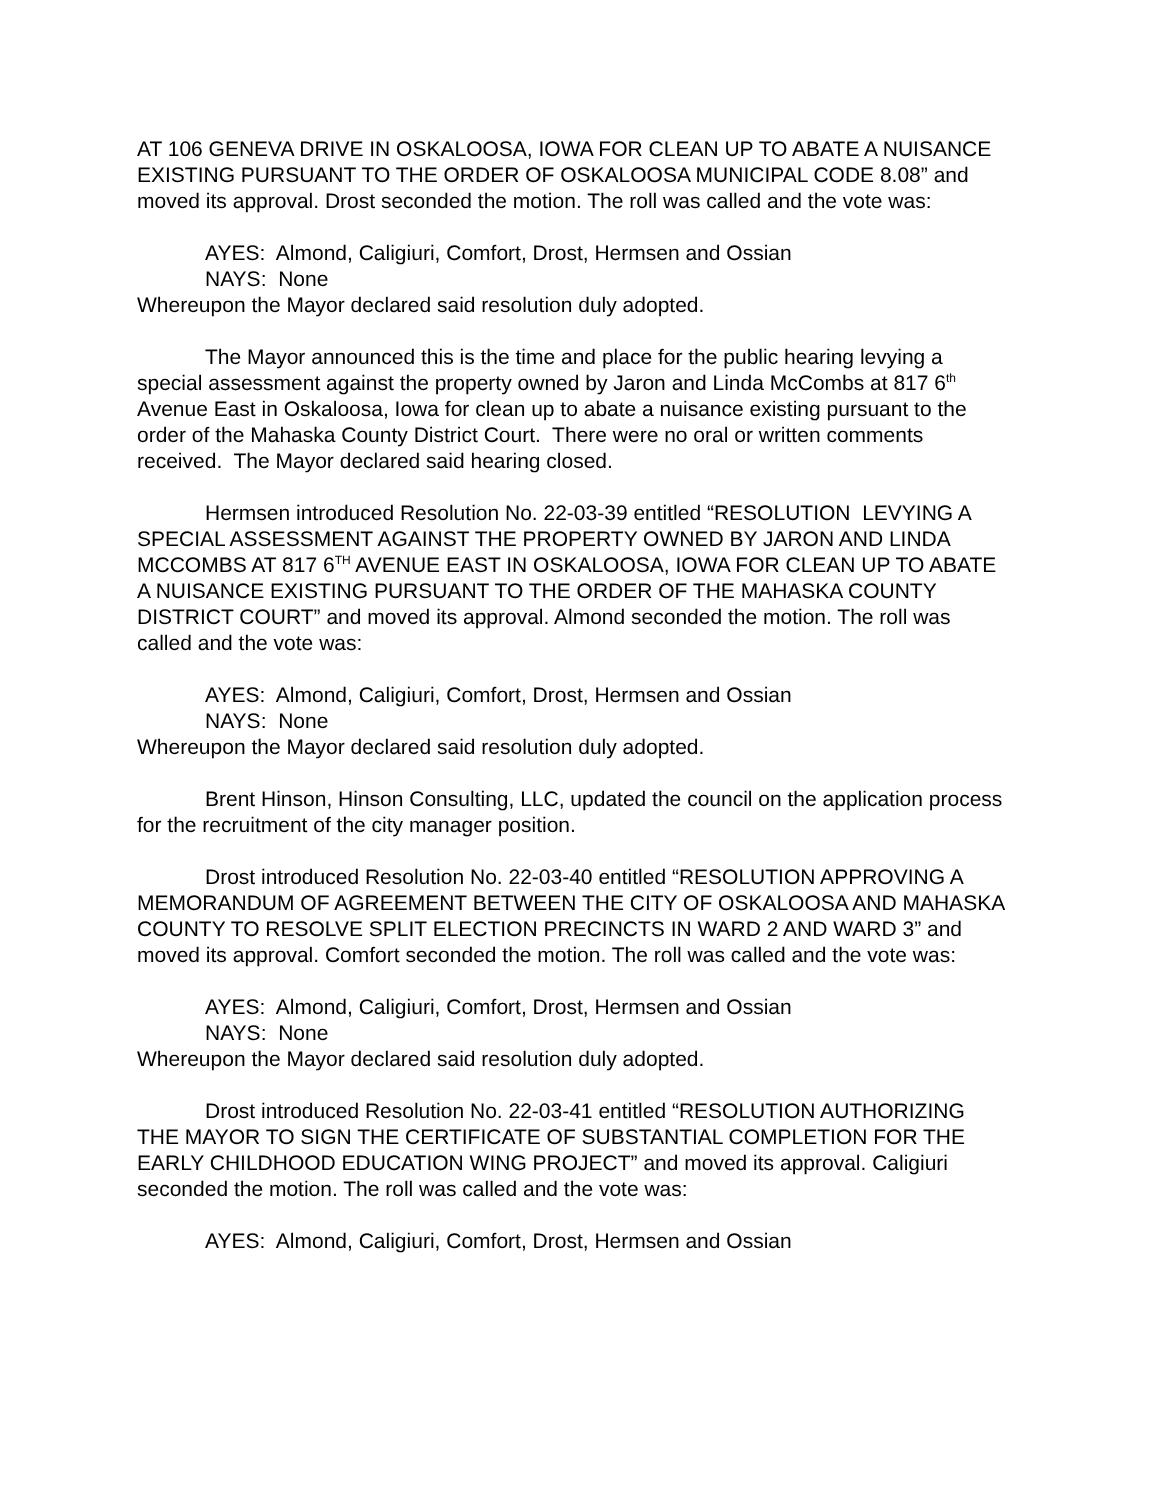AT 106 GENEVA DRIVE IN OSKALOOSA, IOWA FOR CLEAN UP TO ABATE A NUISANCE EXISTING PURSUANT TO THE ORDER OF OSKALOOSA MUNICIPAL CODE 8.08” and moved its approval. Drost seconded the motion. The roll was called and the vote was:
AYES: Almond, Caligiuri, Comfort, Drost, Hermsen and Ossian
NAYS: None
Whereupon the Mayor declared said resolution duly adopted.
The Mayor announced this is the time and place for the public hearing levying a special assessment against the property owned by Jaron and Linda McCombs at 817 6<sup>th</sup> Avenue East in Oskaloosa, Iowa for clean up to abate a nuisance existing pursuant to the order of the Mahaska County District Court. There were no oral or written comments received. The Mayor declared said hearing closed.
Hermsen introduced Resolution No. 22-03-39 entitled “RESOLUTION LEVYING A SPECIAL ASSESSMENT AGAINST THE PROPERTY OWNED BY JARON AND LINDA MCCOMBS AT 817 6<sup>TH</sup> AVENUE EAST IN OSKALOOSA, IOWA FOR CLEAN UP TO ABATE A NUISANCE EXISTING PURSUANT TO THE ORDER OF THE MAHASKA COUNTY DISTRICT COURT” and moved its approval. Almond seconded the motion. The roll was called and the vote was:
AYES: Almond, Caligiuri, Comfort, Drost, Hermsen and Ossian
NAYS: None
Whereupon the Mayor declared said resolution duly adopted.
Brent Hinson, Hinson Consulting, LLC, updated the council on the application process for the recruitment of the city manager position.
Drost introduced Resolution No. 22-03-40 entitled “RESOLUTION APPROVING A MEMORANDUM OF AGREEMENT BETWEEN THE CITY OF OSKALOOSA AND MAHASKA COUNTY TO RESOLVE SPLIT ELECTION PRECINCTS IN WARD 2 AND WARD 3” and moved its approval. Comfort seconded the motion. The roll was called and the vote was:
AYES: Almond, Caligiuri, Comfort, Drost, Hermsen and Ossian
NAYS: None
Whereupon the Mayor declared said resolution duly adopted.
Drost introduced Resolution No. 22-03-41 entitled “RESOLUTION AUTHORIZING THE MAYOR TO SIGN THE CERTIFICATE OF SUBSTANTIAL COMPLETION FOR THE EARLY CHILDHOOD EDUCATION WING PROJECT” and moved its approval. Caligiuri seconded the motion. The roll was called and the vote was:
AYES: Almond, Caligiuri, Comfort, Drost, Hermsen and Ossian